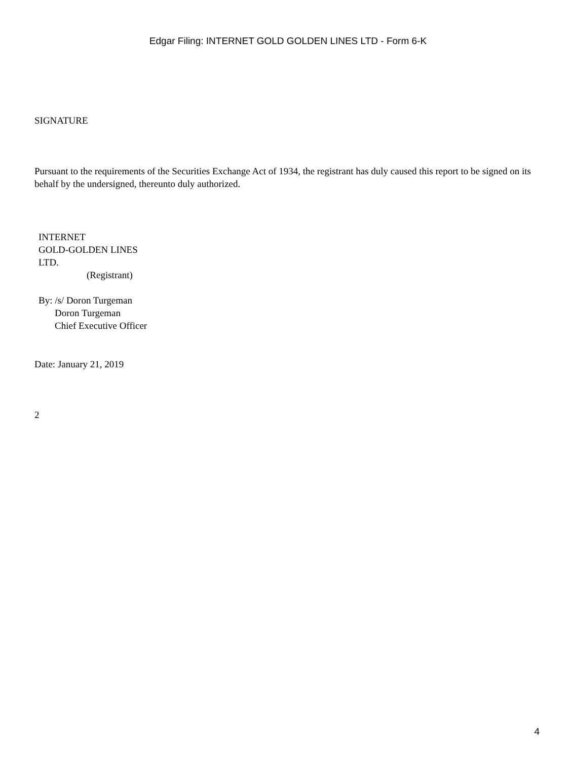Edgar Filing: INTERNET GOLD GOLDEN LINES LTD - Form 6-K
SIGNATURE
Pursuant to the requirements of the Securities Exchange Act of 1934, the registrant has duly caused this report to be signed on its behalf by the undersigned, thereunto duly authorized.
INTERNET
GOLD-GOLDEN LINES
LTD.
(Registrant)
By: /s/ Doron Turgeman
Doron Turgeman
Chief Executive Officer
Date: January 21, 2019
2
4